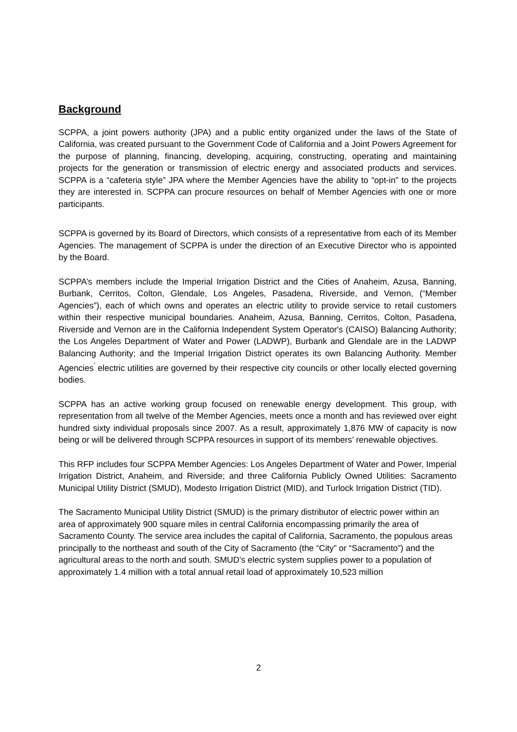Background
SCPPA, a joint powers authority (JPA) and a public entity organized under the laws of the State of California, was created pursuant to the Government Code of California and a Joint Powers Agreement for the purpose of planning, financing, developing, acquiring, constructing, operating and maintaining projects for the generation or transmission of electric energy and associated products and services. SCPPA is a “cafeteria style” JPA where the Member Agencies have the ability to “opt-in” to the projects they are interested in. SCPPA can procure resources on behalf of Member Agencies with one or more participants.
SCPPA is governed by its Board of Directors, which consists of a representative from each of its Member Agencies. The management of SCPPA is under the direction of an Executive Director who is appointed by the Board.
SCPPA’s members include the Imperial Irrigation District and the Cities of Anaheim, Azusa, Banning, Burbank, Cerritos, Colton, Glendale, Los Angeles, Pasadena, Riverside, and Vernon, (“Member Agencies”), each of which owns and operates an electric utility to provide service to retail customers within their respective municipal boundaries. Anaheim, Azusa, Banning, Cerritos, Colton, Pasadena, Riverside and Vernon are in the California Independent System Operator's (CAISO) Balancing Authority; the Los Angeles Department of Water and Power (LADWP), Burbank and Glendale are in the LADWP Balancing Authority; and the Imperial Irrigation District operates its own Balancing Authority. Member Agencies<sup>’</sup> electric utilities are governed by their respective city councils or other locally elected governing bodies.
SCPPA has an active working group focused on renewable energy development. This group, with representation from all twelve of the Member Agencies, meets once a month and has reviewed over eight hundred sixty individual proposals since 2007. As a result, approximately 1,876 MW of capacity is now being or will be delivered through SCPPA resources in support of its members’ renewable objectives.
This RFP includes four SCPPA Member Agencies: Los Angeles Department of Water and Power, Imperial Irrigation District, Anaheim, and Riverside; and three California Publicly Owned Utilities: Sacramento Municipal Utility District (SMUD), Modesto Irrigation District (MID), and Turlock Irrigation District (TID).
The Sacramento Municipal Utility District (SMUD) is the primary distributor of electric power within an area of approximately 900 square miles in central California encompassing primarily the area of Sacramento County. The service area includes the capital of California, Sacramento, the populous areas principally to the northeast and south of the City of Sacramento (the “City” or “Sacramento”) and the agricultural areas to the north and south. SMUD’s electric system supplies power to a population of approximately 1.4 million with a total annual retail load of approximately 10,523 million
2